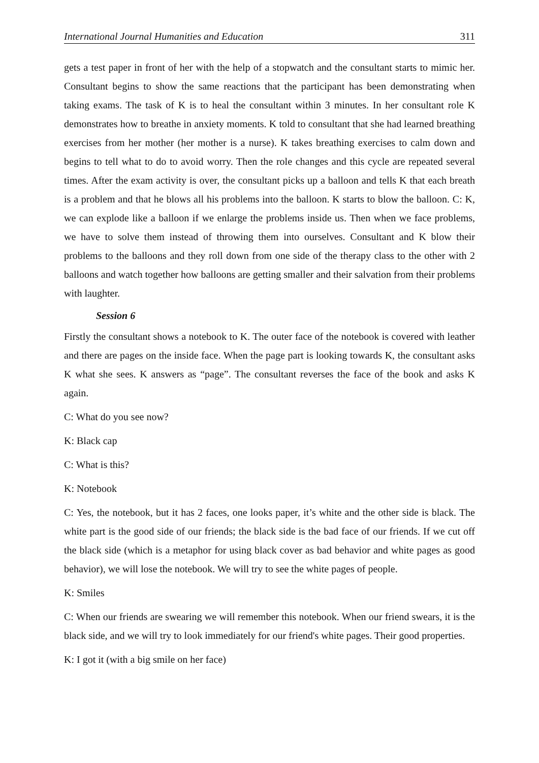International Journal Humanities and Education 311
gets a test paper in front of her with the help of a stopwatch and the consultant starts to mimic her. Consultant begins to show the same reactions that the participant has been demonstrating when taking exams. The task of K is to heal the consultant within 3 minutes. In her consultant role K demonstrates how to breathe in anxiety moments. K told to consultant that she had learned breathing exercises from her mother (her mother is a nurse). K takes breathing exercises to calm down and begins to tell what to do to avoid worry. Then the role changes and this cycle are repeated several times. After the exam activity is over, the consultant picks up a balloon and tells K that each breath is a problem and that he blows all his problems into the balloon. K starts to blow the balloon. C: K, we can explode like a balloon if we enlarge the problems inside us. Then when we face problems, we have to solve them instead of throwing them into ourselves. Consultant and K blow their problems to the balloons and they roll down from one side of the therapy class to the other with 2 balloons and watch together how balloons are getting smaller and their salvation from their problems with laughter.
Session 6
Firstly the consultant shows a notebook to K. The outer face of the notebook is covered with leather and there are pages on the inside face. When the page part is looking towards K, the consultant asks K what she sees. K answers as “page”. The consultant reverses the face of the book and asks K again.
C: What do you see now?
K: Black cap
C: What is this?
K: Notebook
C: Yes, the notebook, but it has 2 faces, one looks paper, it’s white and the other side is black. The white part is the good side of our friends; the black side is the bad face of our friends. If we cut off the black side (which is a metaphor for using black cover as bad behavior and white pages as good behavior), we will lose the notebook. We will try to see the white pages of people.
K: Smiles
C: When our friends are swearing we will remember this notebook. When our friend swears, it is the black side, and we will try to look immediately for our friend's white pages. Their good properties.
K: I got it (with a big smile on her face)